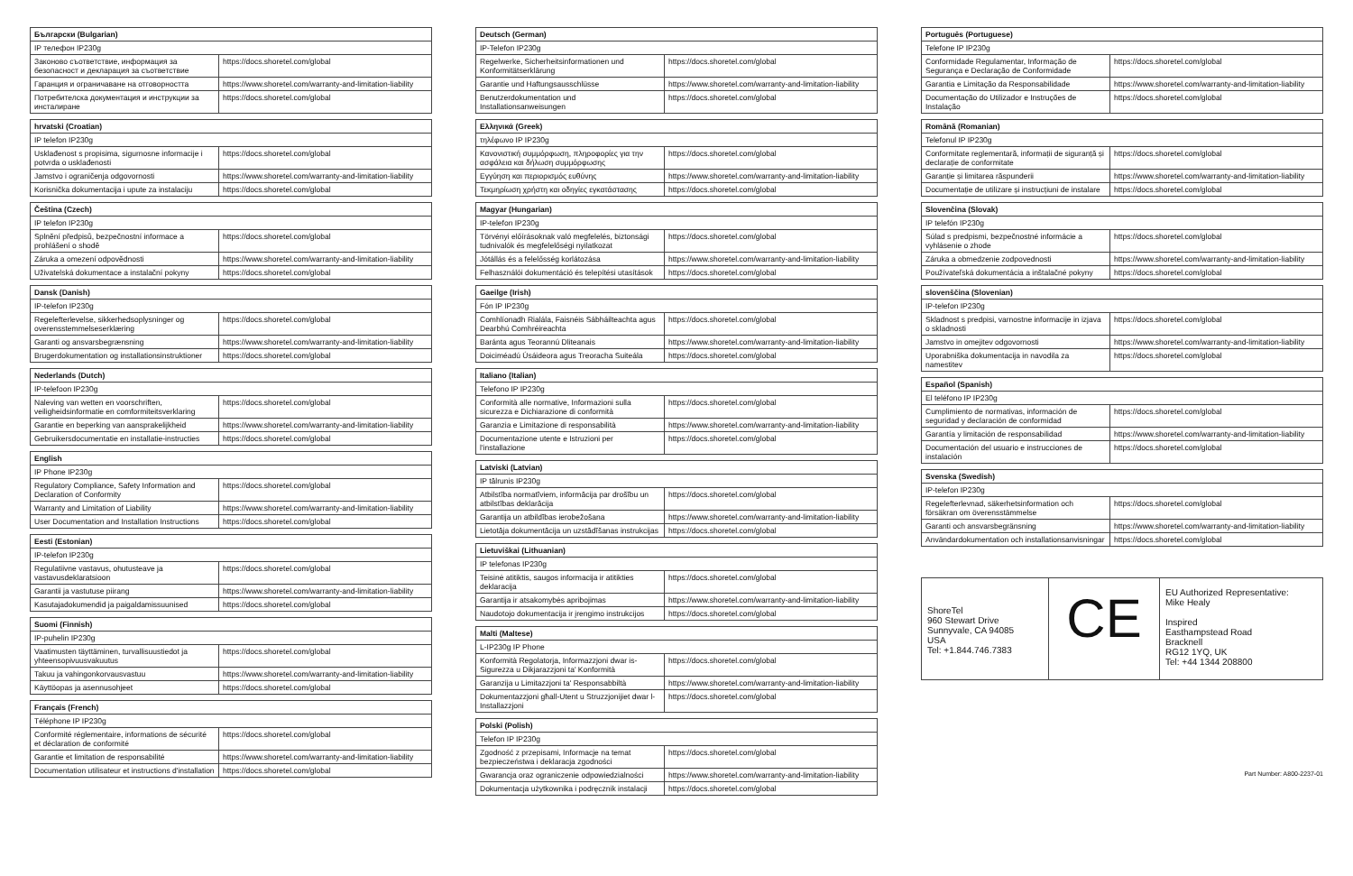| Български (Bulgarian) | |
| --- | --- |
| IP телефон IP230g | |
| Законово съответствие, информация за безопасност и декларация за съответствие | https://docs.shoretel.com/global |
| Гаранция и ограничаване на отговорността | https://www.shoretel.com/warranty-and-limitation-liability |
| Потребителска документация и инструкции за инсталиране | https://docs.shoretel.com/global |
| hrvatski (Croatian) | |
| --- | --- |
| IP telefon IP230g | |
| Usklađenost s propisima, sigurnosne informacije i potvrda o usklađenosti | https://docs.shoretel.com/global |
| Jamstvo i ograničenja odgovornosti | https://www.shoretel.com/warranty-and-limitation-liability |
| Korisnička dokumentacija i upute za instalaciju | https://docs.shoretel.com/global |
| Čeština (Czech) | |
| --- | --- |
| IP telefon IP230g | |
| Splnění předpisů, bezpečnostní informace a prohlášení o shodě | https://docs.shoretel.com/global |
| Záruka a omezení odpovědnosti | https://www.shoretel.com/warranty-and-limitation-liability |
| Uživatelská dokumentace a instalační pokyny | https://docs.shoretel.com/global |
| Dansk (Danish) | |
| --- | --- |
| IP-telefon IP230g | |
| Regelefterlevelse, sikkerhedsoplysninger og overensstemmelseserklæring | https://docs.shoretel.com/global |
| Garanti og ansvarsbegrænsning | https://www.shoretel.com/warranty-and-limitation-liability |
| Brugerdokumentation og installationsinstruktioner | https://docs.shoretel.com/global |
| Nederlands (Dutch) | |
| --- | --- |
| IP-telefoon IP230g | |
| Naleving van wetten en voorschriften, veiligheidsinformatie en comformiteitsverklaring | https://docs.shoretel.com/global |
| Garantie en beperking van aansprakelijkheid | https://www.shoretel.com/warranty-and-limitation-liability |
| Gebruikersdocumentatie en installatie-instructies | https://docs.shoretel.com/global |
| English | |
| --- | --- |
| IP Phone IP230g | |
| Regulatory Compliance, Safety Information and Declaration of Conformity | https://docs.shoretel.com/global |
| Warranty and Limitation of Liability | https://www.shoretel.com/warranty-and-limitation-liability |
| User Documentation and Installation Instructions | https://docs.shoretel.com/global |
| Eesti (Estonian) | |
| --- | --- |
| IP-telefon IP230g | |
| Regulatiivne vastavus, ohutusteave ja vastavusdeklaratsioon | https://docs.shoretel.com/global |
| Garantii ja vastutuse piirang | https://www.shoretel.com/warranty-and-limitation-liability |
| Kasutajadokumendid ja paigaldamissuunised | https://docs.shoretel.com/global |
| Suomi (Finnish) | |
| --- | --- |
| IP-puhelin IP230g | |
| Vaatimusten täyttäminen, turvallisuustiedot ja yhteensopivuusvakuutus | https://docs.shoretel.com/global |
| Takuu ja vahingonkorvausvastuu | https://www.shoretel.com/warranty-and-limitation-liability |
| Käyttöopas ja asennusohjeet | https://docs.shoretel.com/global |
| Français (French) | |
| --- | --- |
| Téléphone IP IP230g | |
| Conformité réglementaire, informations de sécurité et déclaration de conformité | https://docs.shoretel.com/global |
| Garantie et limitation de responsabilité | https://www.shoretel.com/warranty-and-limitation-liability |
| Documentation utilisateur et instructions d'installation | https://docs.shoretel.com/global |
| Deutsch (German) | |
| --- | --- |
| IP-Telefon IP230g | |
| Regelwerke, Sicherheitsinformationen und Konformitätserklärung | https://docs.shoretel.com/global |
| Garantie und Haftungsausschlüsse | https://www.shoretel.com/warranty-and-limitation-liability |
| Benutzerdokumentation und Installationsanweisungen | https://docs.shoretel.com/global |
| Ελληνικά (Greek) | |
| --- | --- |
| τηλέφωνο IP IP230g | |
| Κανονιστική συμμόρφωση, πληροφορίες για την ασφάλεια και δήλωση συμμόρφωσης | https://docs.shoretel.com/global |
| Εγγύηση και περιορισμός ευθύνης | https://www.shoretel.com/warranty-and-limitation-liability |
| Τεκμηρίωση χρήστη και οδηγίες εγκατάστασης | https://docs.shoretel.com/global |
| Magyar (Hungarian) | |
| --- | --- |
| IP-telefon IP230g | |
| Törvényi előírásoknak való megfelelés, biztonsági tudnivalók és megfelelőségi nyilatkozat | https://docs.shoretel.com/global |
| Jótállás és a felelősség korlátozása | https://www.shoretel.com/warranty-and-limitation-liability |
| Felhasználói dokumentáció és telepítési utasítások | https://docs.shoretel.com/global |
| Gaeilge (Irish) | |
| --- | --- |
| Fón IP IP230g | |
| Comhlíonadh Rialála, Faisnéis Sábháilteachta agus Dearbhú Comhréireachta | https://docs.shoretel.com/global |
| Baránta agus Teorannú Dliteanais | https://www.shoretel.com/warranty-and-limitation-liability |
| Doiciméadú Úsáideora agus Treoracha Suiteála | https://docs.shoretel.com/global |
| Italiano (Italian) | |
| --- | --- |
| Telefono IP IP230g | |
| Conformità alle normative, Informazioni sulla sicurezza e Dichiarazione di conformità | https://docs.shoretel.com/global |
| Garanzia e Limitazione di responsabilità | https://www.shoretel.com/warranty-and-limitation-liability |
| Documentazione utente e Istruzioni per l'installazione | https://docs.shoretel.com/global |
| Latviski (Latvian) | |
| --- | --- |
| IP tālrunis IP230g | |
| Atbilstība normatīviem, informācija par drošību un atbilstības deklarācija | https://docs.shoretel.com/global |
| Garantija un atbildības ierobežošana | https://www.shoretel.com/warranty-and-limitation-liability |
| Lietotāja dokumentācija un uzstādīšanas instrukcijas | https://docs.shoretel.com/global |
| Lietuviškai (Lithuanian) | |
| --- | --- |
| IP telefonas IP230g | |
| Teisinė atitiktis, saugos informacija ir atitikties deklaracija | https://docs.shoretel.com/global |
| Garantija ir atsakomybės apribojimas | https://www.shoretel.com/warranty-and-limitation-liability |
| Naudotojo dokumentacija ir įrengimo instrukcijos | https://docs.shoretel.com/global |
| Malti (Maltese) | |
| --- | --- |
| L-IP230g IP Phone | |
| Konformità Regolatorja, Informazzjoni dwar is-Sigurezza u Dikjarazzjoni ta' Konformità | https://docs.shoretel.com/global |
| Garanzija u Limitazzjoni ta' Responsabbiltà | https://www.shoretel.com/warranty-and-limitation-liability |
| Dokumentazzjoni għall-Utent u Struzzjonijiet dwar l-Installazzjoni | https://docs.shoretel.com/global |
| Polski (Polish) | |
| --- | --- |
| Telefon IP IP230g | |
| Zgodność z przepisami, Informacje na temat bezpieczeństwa i deklaracja zgodności | https://docs.shoretel.com/global |
| Gwarancja oraz ograniczenie odpowiedzialności | https://www.shoretel.com/warranty-and-limitation-liability |
| Dokumentacja użytkownika i podręcznik instalacji | https://docs.shoretel.com/global |
| Português (Portuguese) | |
| --- | --- |
| Telefone IP IP230g | |
| Conformidade Regulamentar, Informação de Segurança e Declaração de Conformidade | https://docs.shoretel.com/global |
| Garantia e Limitação da Responsabilidade | https://www.shoretel.com/warranty-and-limitation-liability |
| Documentação do Utilizador e Instruções de Instalação | https://docs.shoretel.com/global |
| Română (Romanian) | |
| --- | --- |
| Telefonul IP IP230g | |
| Conformitate reglementară, informații de siguranță și declarație de conformitate | https://docs.shoretel.com/global |
| Garanție și limitarea răspunderii | https://www.shoretel.com/warranty-and-limitation-liability |
| Documentație de utilizare și instrucțiuni de instalare | https://docs.shoretel.com/global |
| Slovenčina (Slovak) | |
| --- | --- |
| IP telefón IP230g | |
| Súlad s predpismi, bezpečnostné informácie a vyhlásenie o zhode | https://docs.shoretel.com/global |
| Záruka a obmedzenie zodpovednosti | https://www.shoretel.com/warranty-and-limitation-liability |
| Používateľská dokumentácia a inštalačné pokyny | https://docs.shoretel.com/global |
| slovenščina (Slovenian) | |
| --- | --- |
| IP-telefon IP230g | |
| Skladnost s predpisi, varnostne informacije in izjava o skladnosti | https://docs.shoretel.com/global |
| Jamstvo in omejitev odgovornosti | https://www.shoretel.com/warranty-and-limitation-liability |
| Uporabniška dokumentacija in navodila za namestitev | https://docs.shoretel.com/global |
| Español (Spanish) | |
| --- | --- |
| El teléfono IP IP230g | |
| Cumplimiento de normativas, información de seguridad y declaración de conformidad | https://docs.shoretel.com/global |
| Garantía y limitación de responsabilidad | https://www.shoretel.com/warranty-and-limitation-liability |
| Documentación del usuario e instrucciones de instalación | https://docs.shoretel.com/global |
| Svenska (Swedish) | |
| --- | --- |
| IP-telefon IP230g | |
| Regelefterlevnad, säkerhetsinformation och försäkran om överensstämmelse | https://docs.shoretel.com/global |
| Garanti och ansvarsbegränsning | https://www.shoretel.com/warranty-and-limitation-liability |
| Användardokumentation och installationsanvisningar | https://docs.shoretel.com/global |
ShoreTel
960 Stewart Drive
Sunnyvale, CA 94085
USA
Tel: +1.844.746.7383
CE
EU Authorized Representative:
Mike Healy
Inspired
Easthampstead Road
Bracknell
RG12 1YQ, UK
Tel: +44 1344 208800
Part Number: A800-2237-01